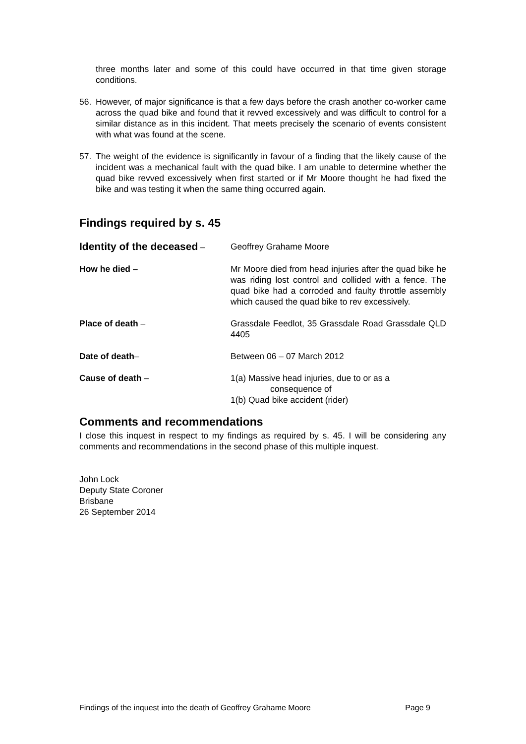three months later and some of this could have occurred in that time given storage conditions.
56. However, of major significance is that a few days before the crash another co-worker came across the quad bike and found that it revved excessively and was difficult to control for a similar distance as in this incident. That meets precisely the scenario of events consistent with what was found at the scene.
57. The weight of the evidence is significantly in favour of a finding that the likely cause of the incident was a mechanical fault with the quad bike. I am unable to determine whether the quad bike revved excessively when first started or if Mr Moore thought he had fixed the bike and was testing it when the same thing occurred again.
Findings required by s. 45
Identity of the deceased – Geoffrey Grahame Moore
How he died – Mr Moore died from head injuries after the quad bike he was riding lost control and collided with a fence. The quad bike had a corroded and faulty throttle assembly which caused the quad bike to rev excessively.
Place of death – Grassdale Feedlot, 35 Grassdale Road Grassdale QLD 4405
Date of death– Between 06 – 07 March 2012
Cause of death – 1(a) Massive head injuries, due to or as a
consequence of
1(b) Quad bike accident (rider)
Comments and recommendations
I close this inquest in respect to my findings as required by s. 45. I will be considering any comments and recommendations in the second phase of this multiple inquest.
John Lock
Deputy State Coroner
Brisbane
26 September 2014
Findings of the inquest into the death of Geoffrey Grahame Moore Page 9